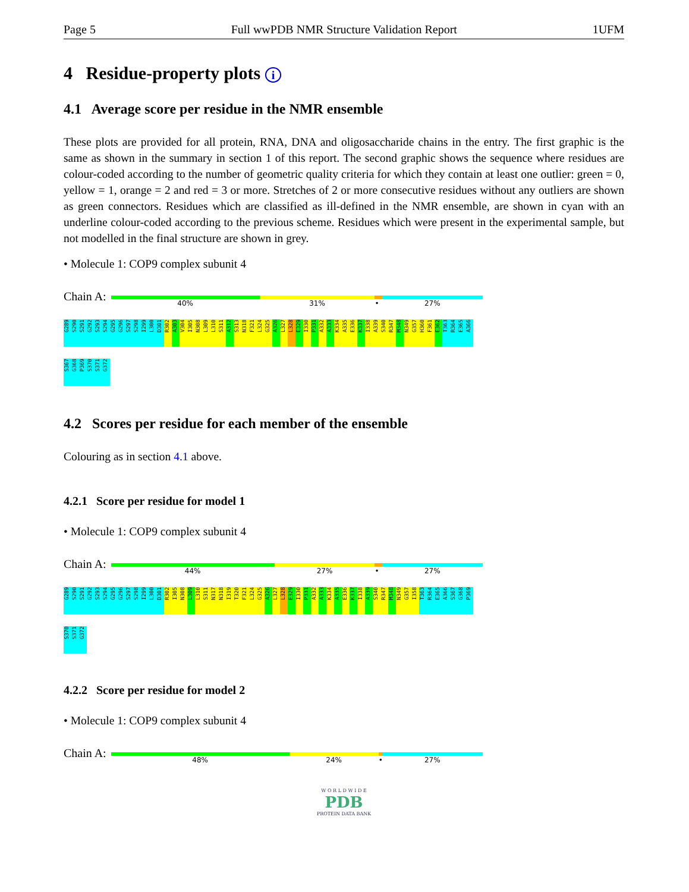Page 5 Full wwPDB NMR Structure Validation Report 1UFM
4 Residue-property plots i
4.1 Average score per residue in the NMR ensemble
These plots are provided for all protein, RNA, DNA and oligosaccharide chains in the entry. The first graphic is the same as shown in the summary in section 1 of this report. The second graphic shows the sequence where residues are colour-coded according to the number of geometric quality criteria for which they contain at least one outlier: green = 0, yellow = 1, orange = 2 and red = 3 or more. Stretches of 2 or more consecutive residues without any outliers are shown as green connectors. Residues which are classified as ill-defined in the NMR ensemble, are shown in cyan with an underline colour-coded according to the previous scheme. Residues which were present in the experimental sample, but not modelled in the final structure are shown in grey.
• Molecule 1: COP9 complex subunit 4
Chain A:
40% 31% • 27%
G289
S290
S291
G292
S293
S294
G295
G296
S297
S298
I299
L300
D301
R302
A303
V304
I305
N308
L309
L310
S311
A312
S313
N318
F321
L324
G325
A326
L327
L328
E329
I330
P331
A332
A333
K334
A335
E336
K337
I338
A339
S340
R347
M348
N349
G357
H360
F361
E362
T363
R364
E365
A366
S367
G368
P369
S370
S371
G372
4.2 Scores per residue for each member of the ensemble
Colouring as in section 4.1 above.
4.2.1 Score per residue for model 1
• Molecule 1: COP9 complex subunit 4
Chain A:
44% 27% • 27%
G289
S290
S291
G292
S293
S294
G295
G296
S297
S298
I299
L300
D301
R302
I305
N308
L309
L310
S311
N317
N318
I319
T320
F321
L324
G325
A326
L327
L328
E329
I330
P331
A332
A333
K334
A335
E336
K337
I338
A339
S340
R347
M348
N349
G357
I358
T363
R364
E365
A366
S367
G368
P369
S370
S371
G372
4.2.2 Score per residue for model 2
• Molecule 1: COP9 complex subunit 4
Chain A:
48% 24% • 27%
W O R L D W I D E
PDB
PROTEIN DATA BANK